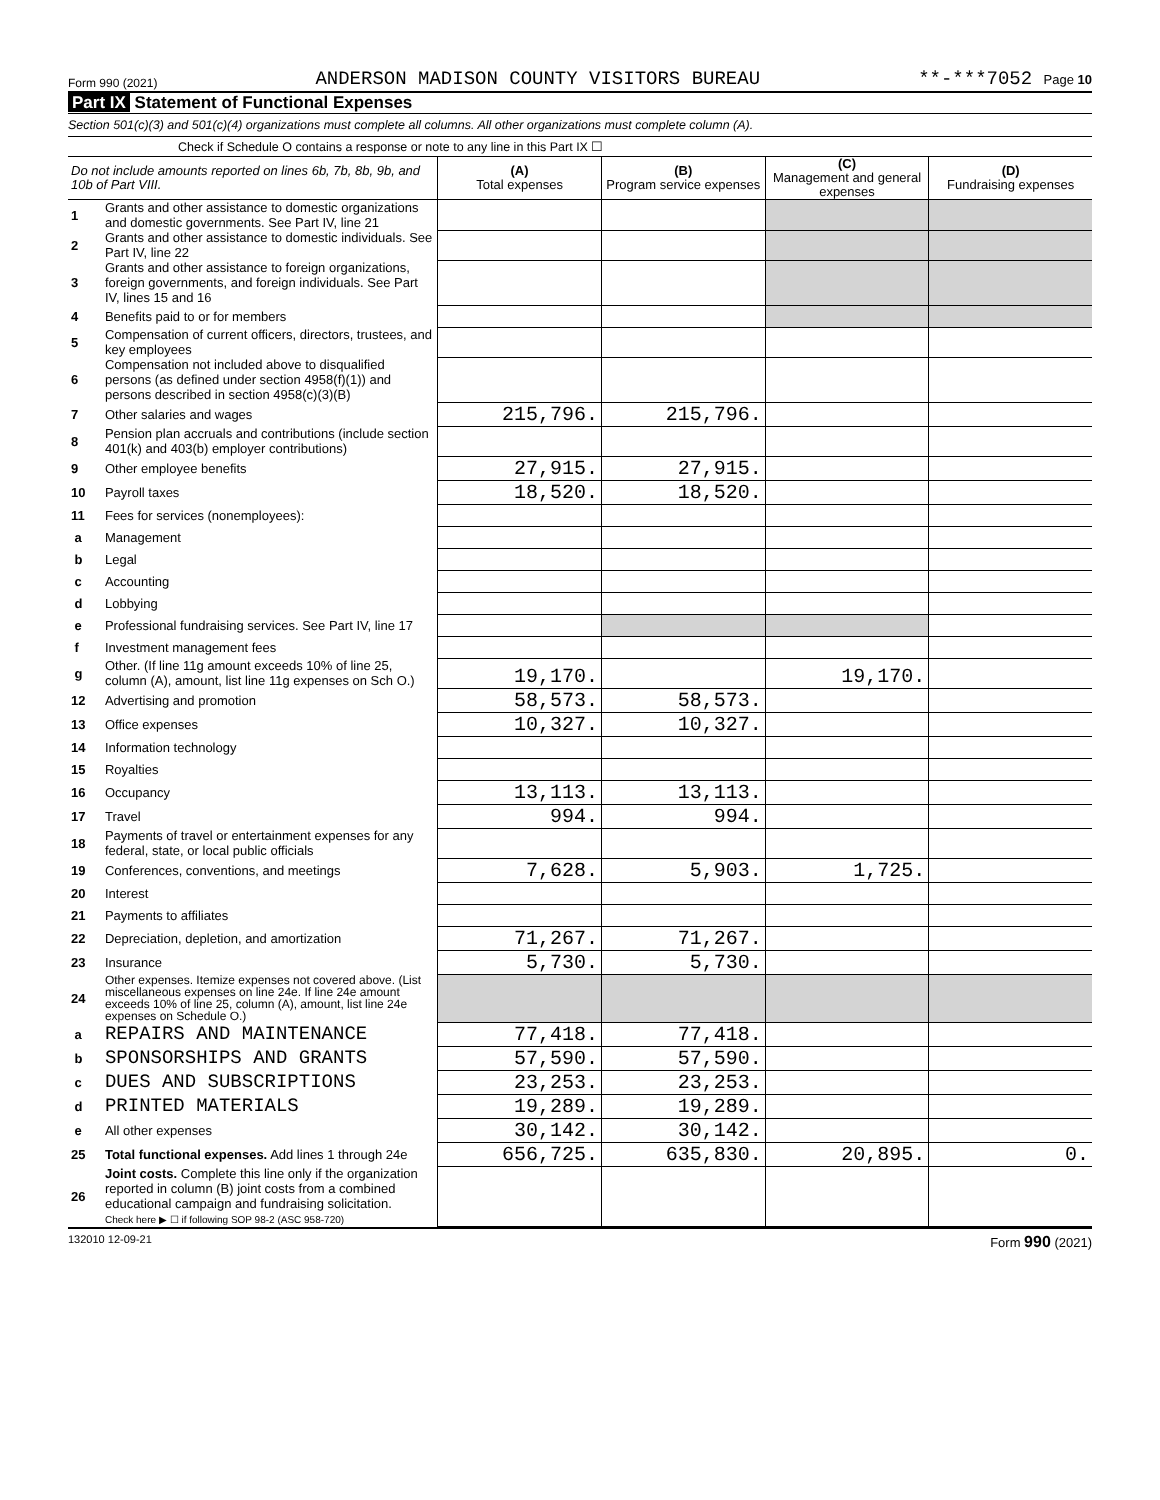Form 990 (2021) ANDERSON MADISON COUNTY VISITORS BUREAU **-***7052 Page 10
Part IX Statement of Functional Expenses
Section 501(c)(3) and 501(c)(4) organizations must complete all columns. All other organizations must complete column (A).
Check if Schedule O contains a response or note to any line in this Part IX ☐
| Do not include amounts reported on lines 6b, 7b, 8b, 9b, and 10b of Part VIII. | | (A) Total expenses | (B) Program service expenses | (C) Management and general expenses | (D) Fundraising expenses |
| --- | --- | --- | --- | --- | --- |
| 1 | Grants and other assistance to domestic organizations and domestic governments. See Part IV, line 21 | | | | |
| 2 | Grants and other assistance to domestic individuals. See Part IV, line 22 | | | | |
| 3 | Grants and other assistance to foreign organizations, foreign governments, and foreign individuals. See Part IV, lines 15 and 16 | | | | |
| 4 | Benefits paid to or for members | | | | |
| 5 | Compensation of current officers, directors, trustees, and key employees | | | | |
| 6 | Compensation not included above to disqualified persons (as defined under section 4958(f)(1)) and persons described in section 4958(c)(3)(B) | | | | |
| 7 | Other salaries and wages | 215,796. | 215,796. | | |
| 8 | Pension plan accruals and contributions (include section 401(k) and 403(b) employer contributions) | | | | |
| 9 | Other employee benefits | 27,915. | 27,915. | | |
| 10 | Payroll taxes | 18,520. | 18,520. | | |
| 11 | Fees for services (nonemployees): | | | | |
| a | Management | | | | |
| b | Legal | | | | |
| c | Accounting | | | | |
| d | Lobbying | | | | |
| e | Professional fundraising services. See Part IV, line 17 | | | | |
| f | Investment management fees | | | | |
| g | Other. (If line 11g amount exceeds 10% of line 25, column (A), amount, list line 11g expenses on Sch O.) | 19,170. | | 19,170. | |
| 12 | Advertising and promotion | 58,573. | 58,573. | | |
| 13 | Office expenses | 10,327. | 10,327. | | |
| 14 | Information technology | | | | |
| 15 | Royalties | | | | |
| 16 | Occupancy | 13,113. | 13,113. | | |
| 17 | Travel | 994. | 994. | | |
| 18 | Payments of travel or entertainment expenses for any federal, state, or local public officials | | | | |
| 19 | Conferences, conventions, and meetings | 7,628. | 5,903. | 1,725. | |
| 20 | Interest | | | | |
| 21 | Payments to affiliates | | | | |
| 22 | Depreciation, depletion, and amortization | 71,267. | 71,267. | | |
| 23 | Insurance | 5,730. | 5,730. | | |
| 24 | Other expenses. Itemize expenses not covered above. (List miscellaneous expenses on line 24e. If line 24e amount exceeds 10% of line 25, column (A), amount, list line 24e expenses on Schedule O.) | | | | |
| a | REPAIRS AND MAINTENANCE | 77,418. | 77,418. | | |
| b | SPONSORSHIPS AND GRANTS | 57,590. | 57,590. | | |
| c | DUES AND SUBSCRIPTIONS | 23,253. | 23,253. | | |
| d | PRINTED MATERIALS | 19,289. | 19,289. | | |
| e | All other expenses | 30,142. | 30,142. | | |
| 25 | Total functional expenses. Add lines 1 through 24e | 656,725. | 635,830. | 20,895. | 0. |
| 26 | Joint costs. Complete this line only if the organization reported in column (B) joint costs from a combined educational campaign and fundraising solicitation. Check here ▶ ☐ if following SOP 98-2 (ASC 958-720) | | | | |
132010 12-09-21 Form 990 (2021)